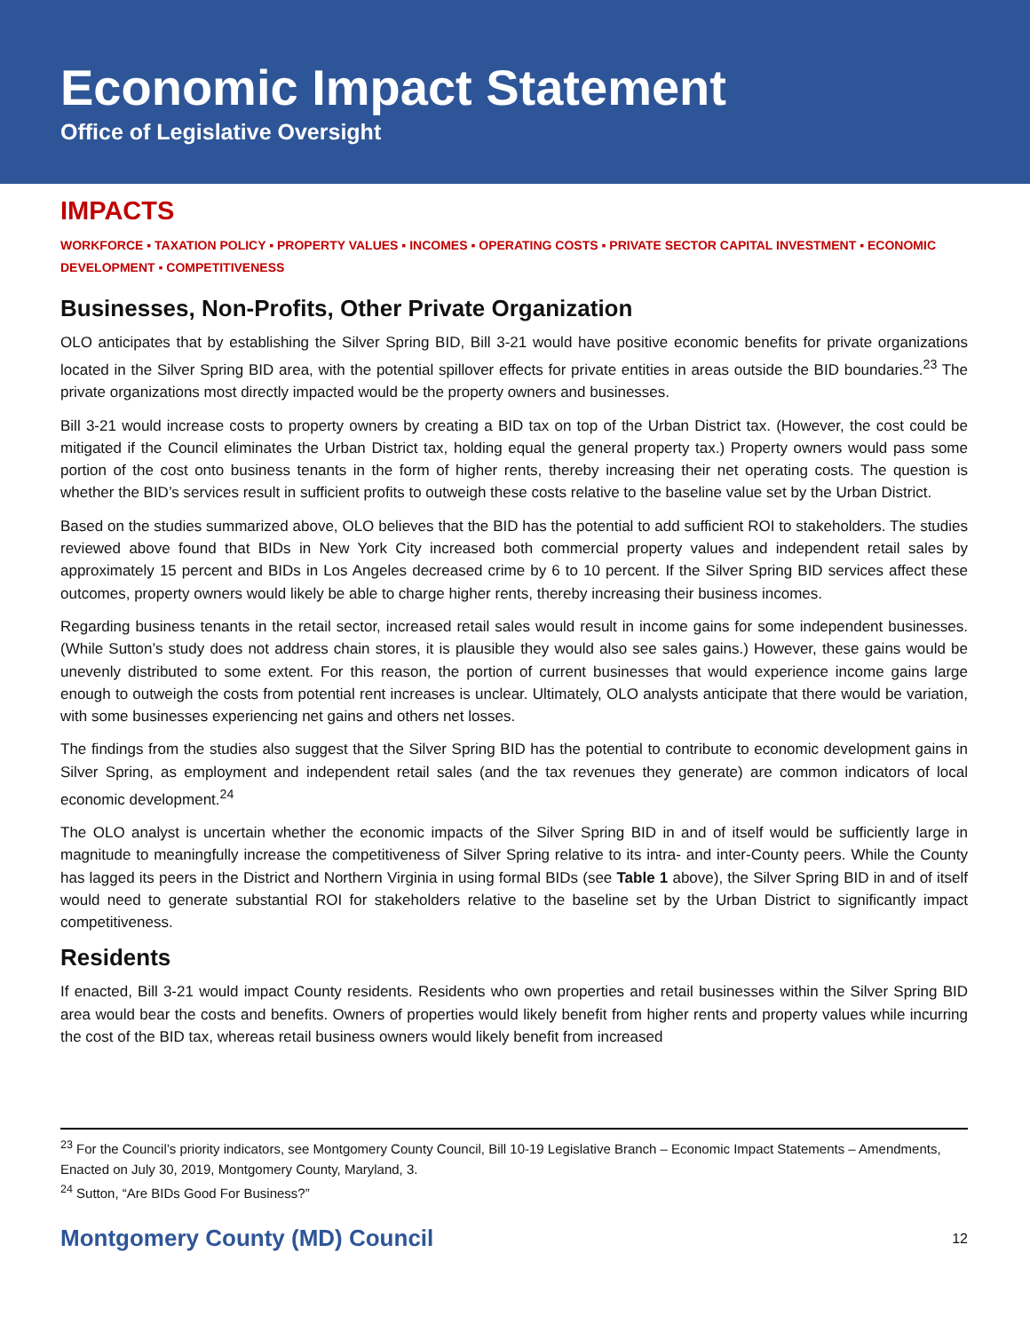Economic Impact Statement
Office of Legislative Oversight
IMPACTS
WORKFORCE ▪ TAXATION POLICY ▪ PROPERTY VALUES ▪ INCOMES ▪ OPERATING COSTS ▪ PRIVATE SECTOR CAPITAL INVESTMENT ▪ ECONOMIC DEVELOPMENT ▪ COMPETITIVENESS
Businesses, Non-Profits, Other Private Organization
OLO anticipates that by establishing the Silver Spring BID, Bill 3-21 would have positive economic benefits for private organizations located in the Silver Spring BID area, with the potential spillover effects for private entities in areas outside the BID boundaries.<sup>23</sup> The private organizations most directly impacted would be the property owners and businesses.
Bill 3-21 would increase costs to property owners by creating a BID tax on top of the Urban District tax. (However, the cost could be mitigated if the Council eliminates the Urban District tax, holding equal the general property tax.) Property owners would pass some portion of the cost onto business tenants in the form of higher rents, thereby increasing their net operating costs. The question is whether the BID’s services result in sufficient profits to outweigh these costs relative to the baseline value set by the Urban District.
Based on the studies summarized above, OLO believes that the BID has the potential to add sufficient ROI to stakeholders. The studies reviewed above found that BIDs in New York City increased both commercial property values and independent retail sales by approximately 15 percent and BIDs in Los Angeles decreased crime by 6 to 10 percent. If the Silver Spring BID services affect these outcomes, property owners would likely be able to charge higher rents, thereby increasing their business incomes.
Regarding business tenants in the retail sector, increased retail sales would result in income gains for some independent businesses. (While Sutton’s study does not address chain stores, it is plausible they would also see sales gains.) However, these gains would be unevenly distributed to some extent. For this reason, the portion of current businesses that would experience income gains large enough to outweigh the costs from potential rent increases is unclear. Ultimately, OLO analysts anticipate that there would be variation, with some businesses experiencing net gains and others net losses.
The findings from the studies also suggest that the Silver Spring BID has the potential to contribute to economic development gains in Silver Spring, as employment and independent retail sales (and the tax revenues they generate) are common indicators of local economic development.<sup>24</sup>
The OLO analyst is uncertain whether the economic impacts of the Silver Spring BID in and of itself would be sufficiently large in magnitude to meaningfully increase the competitiveness of Silver Spring relative to its intra- and inter-County peers. While the County has lagged its peers in the District and Northern Virginia in using formal BIDs (see Table 1 above), the Silver Spring BID in and of itself would need to generate substantial ROI for stakeholders relative to the baseline set by the Urban District to significantly impact competitiveness.
Residents
If enacted, Bill 3-21 would impact County residents. Residents who own properties and retail businesses within the Silver Spring BID area would bear the costs and benefits. Owners of properties would likely benefit from higher rents and property values while incurring the cost of the BID tax, whereas retail business owners would likely benefit from increased
<sup>23</sup> For the Council’s priority indicators, see Montgomery County Council, Bill 10-19 Legislative Branch – Economic Impact Statements – Amendments, Enacted on July 30, 2019, Montgomery County, Maryland, 3.
<sup>24</sup> Sutton, “Are BIDs Good For Business?”
Montgomery County (MD) Council 12